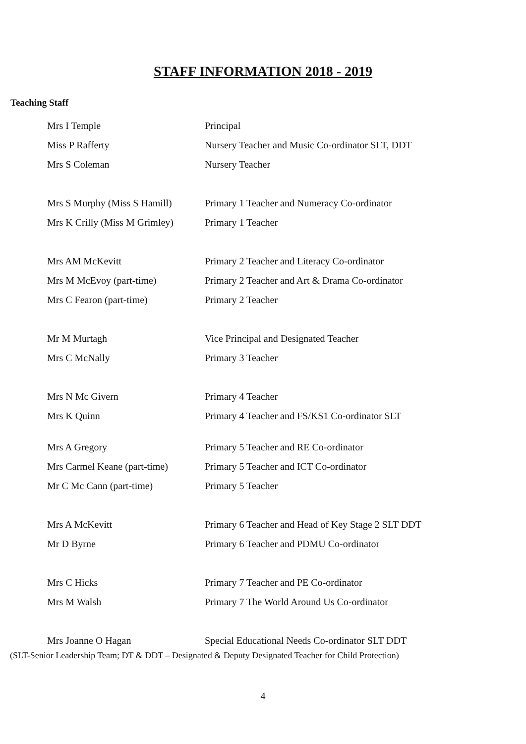STAFF INFORMATION 2018 - 2019
Teaching Staff
Mrs I Temple Principal
Miss P Rafferty
Nursery Teacher and Music Co-ordinator SLT, DDT
Mrs S Coleman Nursery Teacher
Mrs S Murphy (Miss S Hamill)
Primary 1 Teacher and Numeracy Co-ordinator
Mrs K Crilly (Miss M Grimley)
Primary 1 Teacher
Mrs AM McKevitt
Primary 2 Teacher and Literacy Co-ordinator
Mrs M McEvoy (part-time)
Primary 2 Teacher and Art & Drama Co-ordinator
Mrs C Fearon (part-time) Primary 2 Teacher
Mr M Murtagh
Vice Principal and Designated Teacher
Mrs C McNally Primary 3 Teacher
Mrs N Mc Givern Primary 4 Teacher
Mrs K Quinn
Primary 4 Teacher and FS/KS1 Co-ordinator SLT
Mrs A Gregory
Primary 5 Teacher and RE Co-ordinator
Mrs Carmel Keane (part-time)
Primary 5 Teacher and ICT Co-ordinator
Mr C Mc Cann (part-time) Primary 5 Teacher
Mrs A McKevitt
Primary 6 Teacher and Head of Key Stage 2 SLT DDT
Mr D Byrne
Primary 6 Teacher and PDMU Co-ordinator
Mrs C Hicks
Primary 7 Teacher and PE Co-ordinator
Mrs M Walsh
Primary 7 The World Around Us Co-ordinator
Mrs Joanne O Hagan
Special Educational Needs Co-ordinator SLT DDT
(SLT-Senior Leadership Team; DT & DDT – Designated & Deputy Designated Teacher for Child Protection)
4